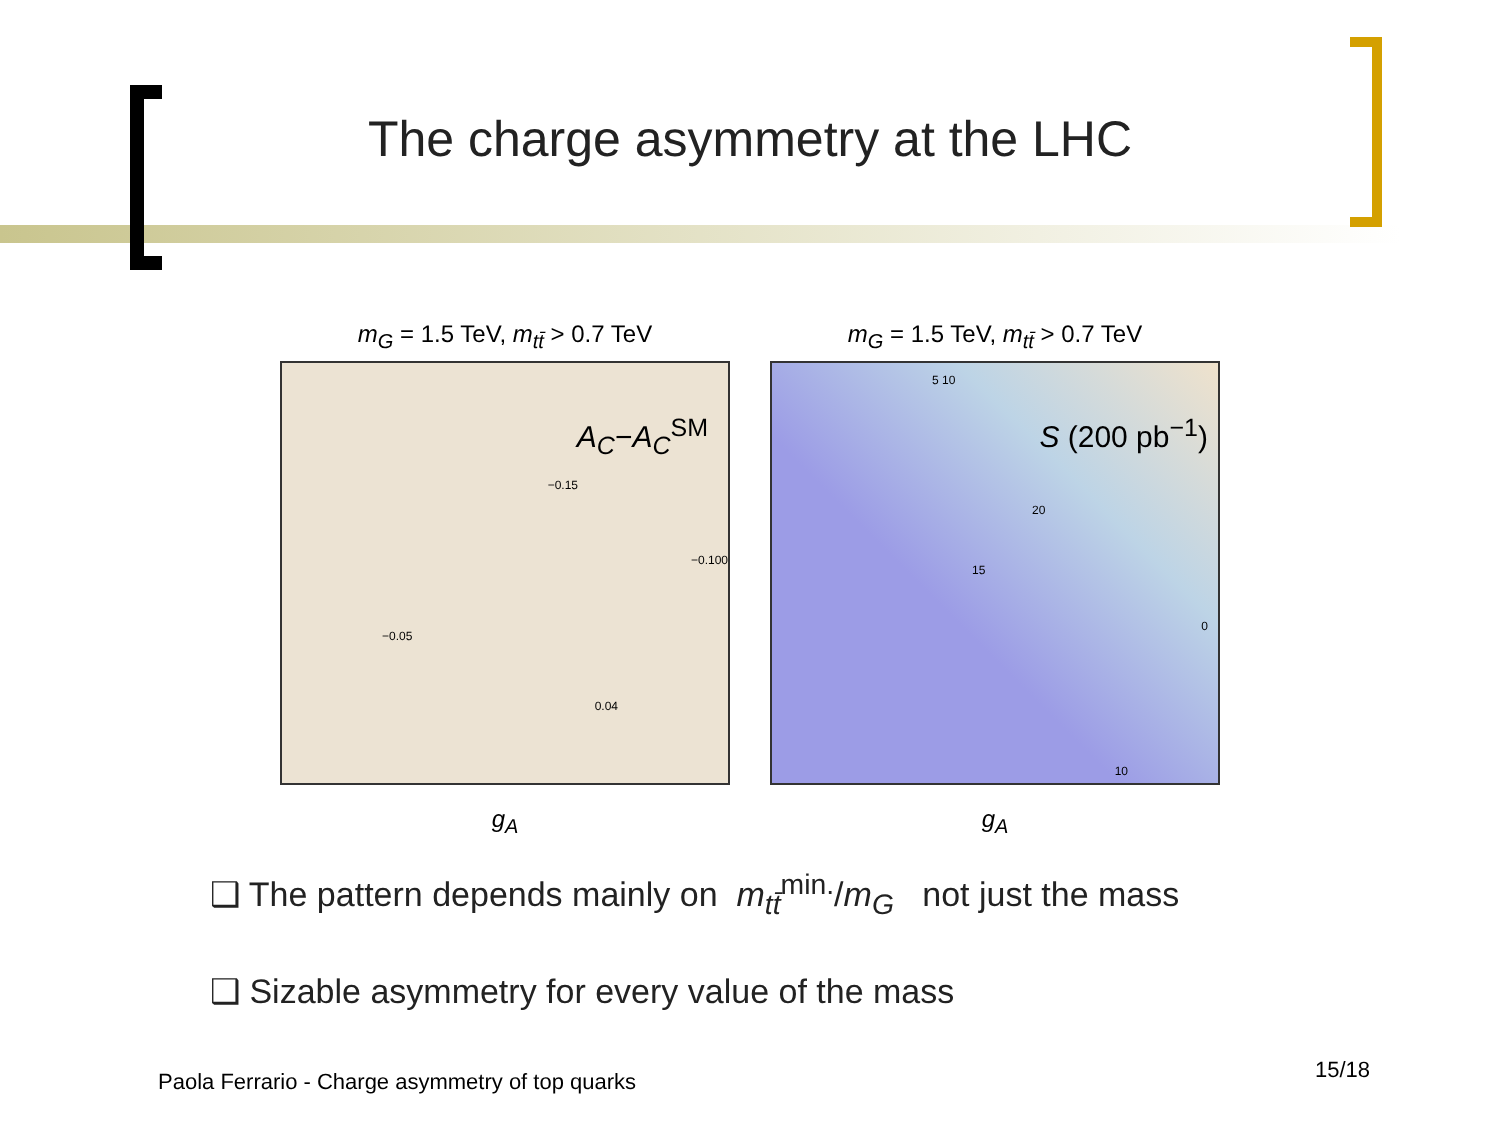The charge asymmetry at the LHC
m<sub>G</sub> = 1.5 TeV, m<sub>tt̄</sub> > 0.7 TeV
A<sub>C</sub>−A<sub>C</sub><sup>SM</sup>
−0.05
−0.15
−0.100
0.04
g<sub>A</sub>
m<sub>G</sub> = 1.5 TeV, m<sub>tt̄</sub> > 0.7 TeV
S (200 pb<sup>−1</sup>)
5 10
20
15
0
10
g<sub>A</sub>
❑ The pattern depends mainly on m<sub>tt̄</sub><sup>min.</sup>/m<sub>G</sub> not just the mass
❑ Sizable asymmetry for every value of the mass
Paola Ferrario - Charge asymmetry of top quarks
15/18